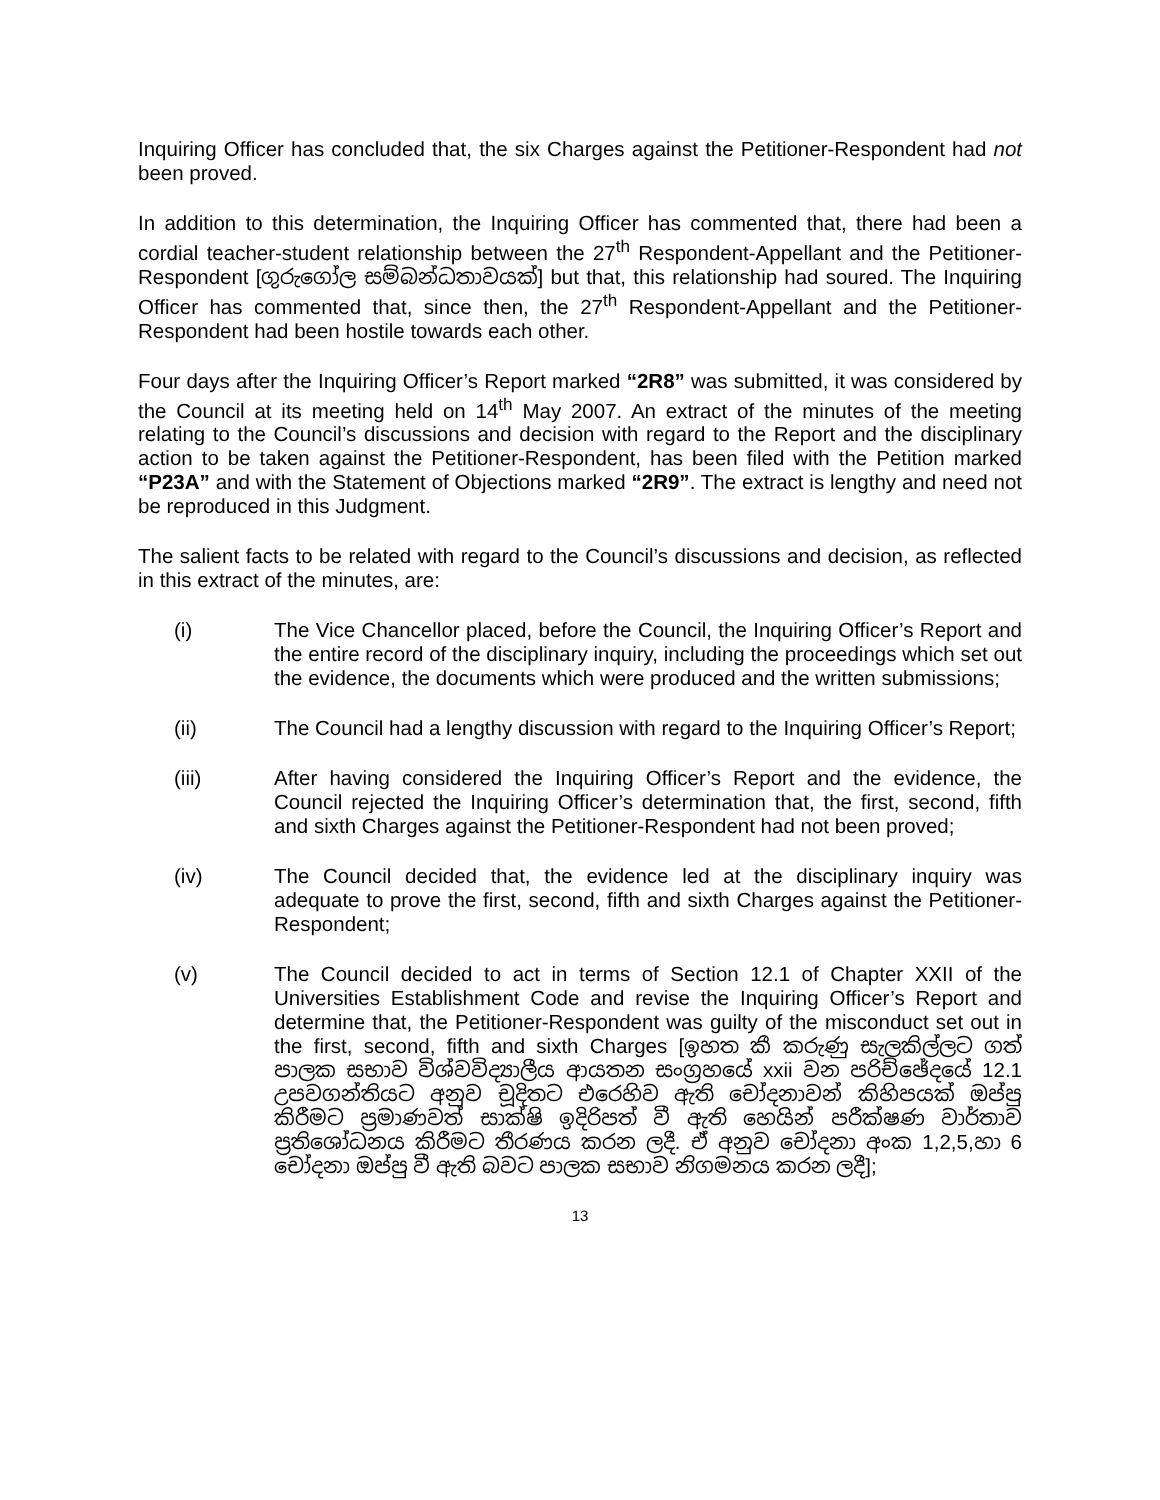Inquiring Officer has concluded that, the six Charges against the Petitioner-Respondent had not been proved.
In addition to this determination, the Inquiring Officer has commented that, there had been a cordial teacher-student relationship between the 27<sup>th</sup> Respondent-Appellant and the Petitioner-Respondent [ගුරුගෝල සම්බන්ධතාවයක්] but that, this relationship had soured. The Inquiring Officer has commented that, since then, the 27<sup>th</sup> Respondent-Appellant and the Petitioner-Respondent had been hostile towards each other.
Four days after the Inquiring Officer’s Report marked “2R8” was submitted, it was considered by the Council at its meeting held on 14<sup>th</sup> May 2007. An extract of the minutes of the meeting relating to the Council’s discussions and decision with regard to the Report and the disciplinary action to be taken against the Petitioner-Respondent, has been filed with the Petition marked “P23A” and with the Statement of Objections marked “2R9”. The extract is lengthy and need not be reproduced in this Judgment.
The salient facts to be related with regard to the Council’s discussions and decision, as reflected in this extract of the minutes, are:
(i) The Vice Chancellor placed, before the Council, the Inquiring Officer’s Report and the entire record of the disciplinary inquiry, including the proceedings which set out the evidence, the documents which were produced and the written submissions;
(ii) The Council had a lengthy discussion with regard to the Inquiring Officer’s Report;
(iii) After having considered the Inquiring Officer’s Report and the evidence, the Council rejected the Inquiring Officer’s determination that, the first, second, fifth and sixth Charges against the Petitioner-Respondent had not been proved;
(iv) The Council decided that, the evidence led at the disciplinary inquiry was adequate to prove the first, second, fifth and sixth Charges against the Petitioner-Respondent;
(v) The Council decided to act in terms of Section 12.1 of Chapter XXII of the Universities Establishment Code and revise the Inquiring Officer’s Report and determine that, the Petitioner-Respondent was guilty of the misconduct set out in the first, second, fifth and sixth Charges [ඉහත කී කරුණු සැලකිල්ලට ගත් පාලක සභාව විශ්වවිද්‍යාලීය ආයතන සංග්‍රහයේ xxii වන පරිච්ඡේදයේ 12.1 උපවගන්තියට අනුව චූදිතට එරෙහිව ඇති චෝදනාවන් කිහිපයක් ඔප්පු කිරීමට ප්‍රමාණවත් සාක්ෂි ඉදිරිපත් වී ඇති හෙයින් පරීක්ෂණ වාර්තාව ප්‍රතිශෝධනය කිරීමට තීරණය කරන ලදී. ඒ අනුව චෝදනා අංක 1,2,5,හා 6 චෝදනා ඔප්පු වී ඇති බවට පාලක සභාව නිගමනය කරන ලදී];
13